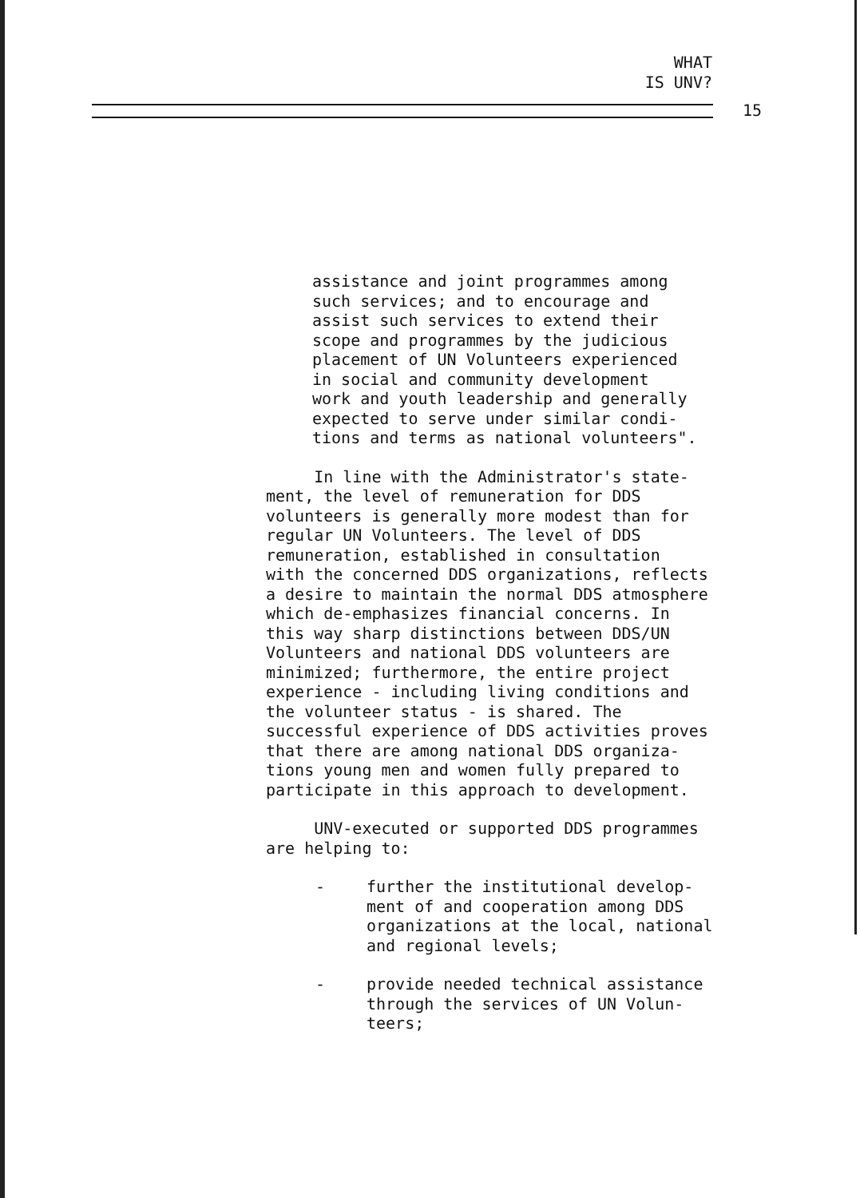WHAT
IS UNV?
15
assistance and joint programmes among
such services; and to encourage and
assist such services to extend their
scope and programmes by the judicious
placement of UN Volunteers experienced
in social and community development
work and youth leadership and generally
expected to serve under similar condi-
tions and terms as national volunteers".
In line with the Administrator's state-
ment, the level of remuneration for DDS
volunteers is generally more modest than for
regular UN Volunteers. The level of DDS
remuneration, established in consultation
with the concerned DDS organizations, reflects
a desire to maintain the normal DDS atmosphere
which de-emphasizes financial concerns. In
this way sharp distinctions between DDS/UN
Volunteers and national DDS volunteers are
minimized; furthermore, the entire project
experience - including living conditions and
the volunteer status - is shared. The
successful experience of DDS activities proves
that there are among national DDS organiza-
tions young men and women fully prepared to
participate in this approach to development.
UNV-executed or supported DDS programmes
are helping to:
- further the institutional develop-
ment of and cooperation among DDS
organizations at the local, national
and regional levels;
- provide needed technical assistance
through the services of UN Volun-
teers;